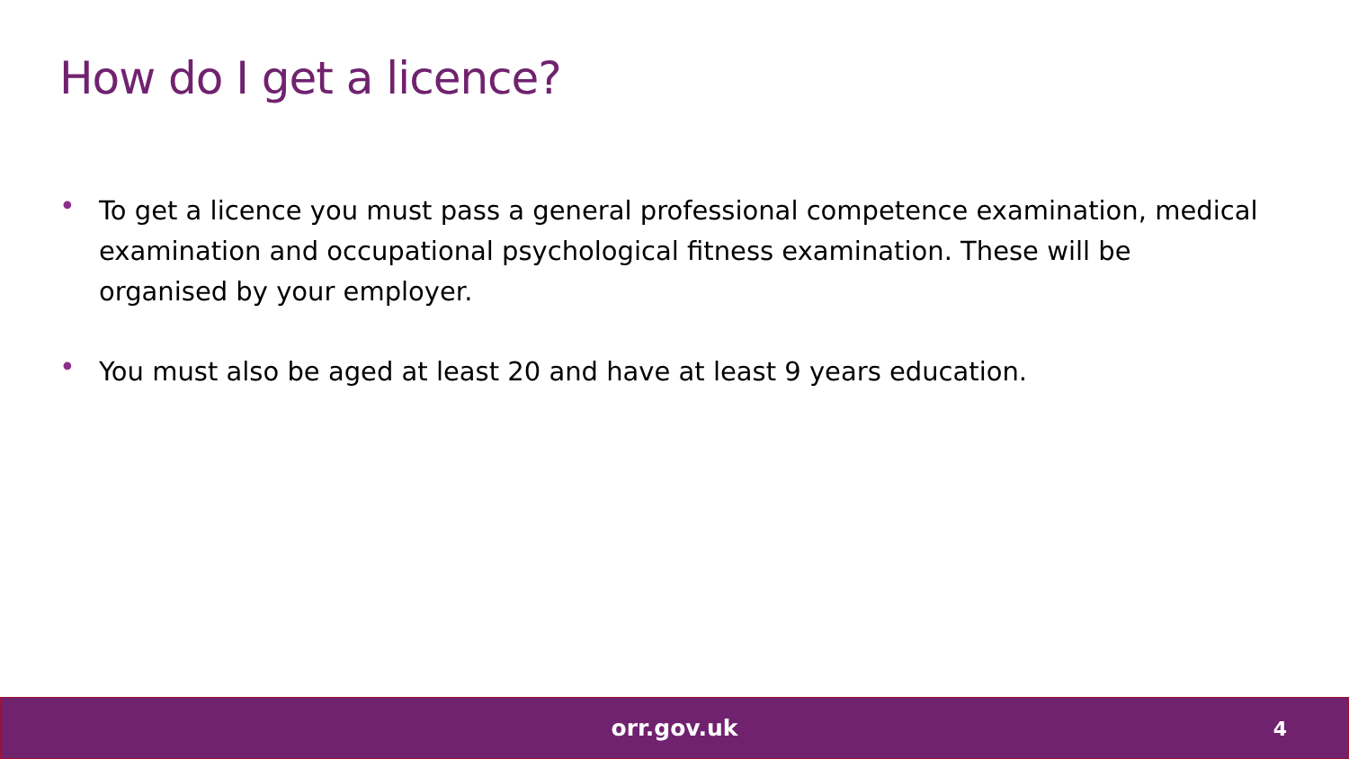How do I get a licence?
• To get a licence you must pass a general professional competence examination, medical examination and occupational psychological fitness examination. These will be organised by your employer.
• You must also be aged at least 20 and have at least 9 years education.
orr.gov.uk
4